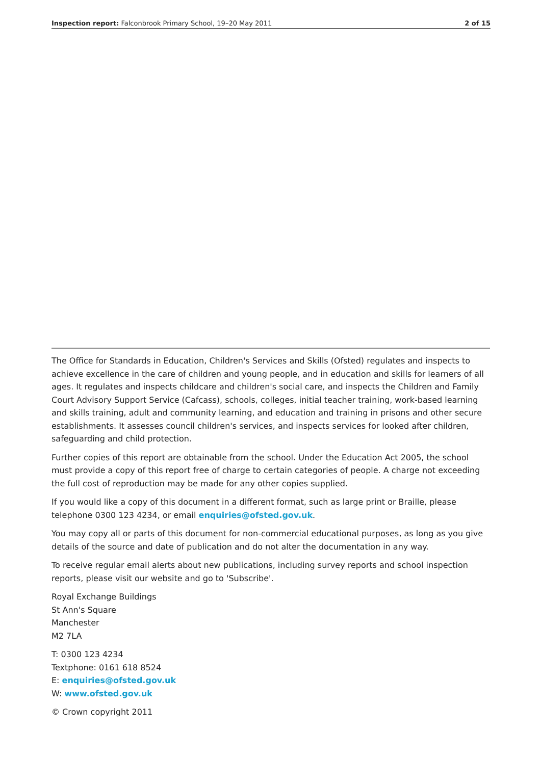Inspection report: Falconbrook Primary School, 19–20 May 2011 2 of 15
The Office for Standards in Education, Children's Services and Skills (Ofsted) regulates and inspects to achieve excellence in the care of children and young people, and in education and skills for learners of all ages. It regulates and inspects childcare and children's social care, and inspects the Children and Family Court Advisory Support Service (Cafcass), schools, colleges, initial teacher training, work-based learning and skills training, adult and community learning, and education and training in prisons and other secure establishments. It assesses council children's services, and inspects services for looked after children, safeguarding and child protection.
Further copies of this report are obtainable from the school. Under the Education Act 2005, the school must provide a copy of this report free of charge to certain categories of people. A charge not exceeding the full cost of reproduction may be made for any other copies supplied.
If you would like a copy of this document in a different format, such as large print or Braille, please telephone 0300 123 4234, or email enquiries@ofsted.gov.uk.
You may copy all or parts of this document for non-commercial educational purposes, as long as you give details of the source and date of publication and do not alter the documentation in any way.
To receive regular email alerts about new publications, including survey reports and school inspection reports, please visit our website and go to 'Subscribe'.
Royal Exchange Buildings
St Ann's Square
Manchester
M2 7LA
T: 0300 123 4234
Textphone: 0161 618 8524
E: enquiries@ofsted.gov.uk
W: www.ofsted.gov.uk
© Crown copyright 2011